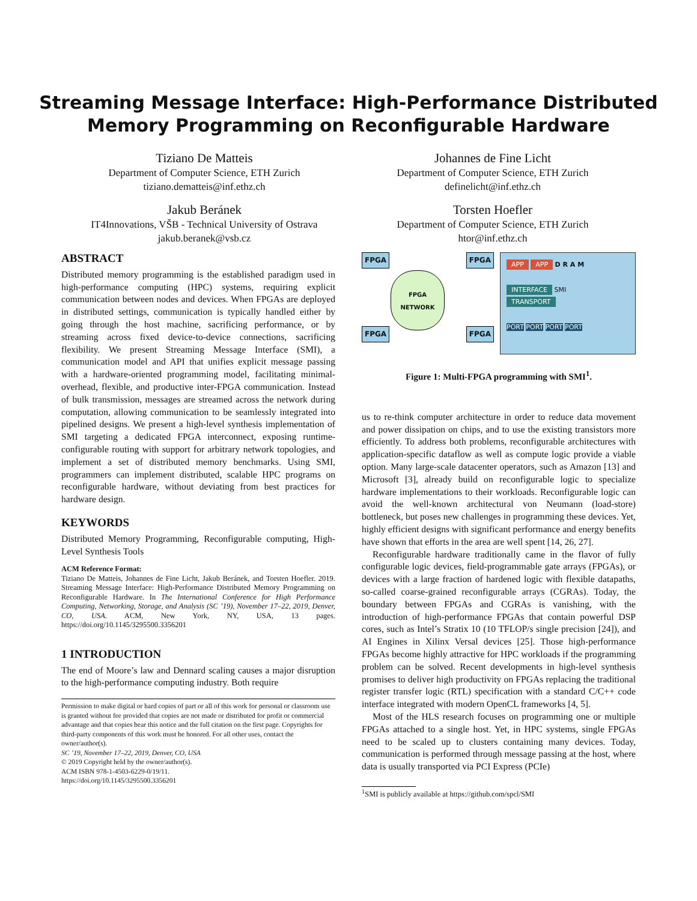Streaming Message Interface: High-Performance Distributed
Memory Programming on Reconfigurable Hardware
Tiziano De Matteis
Department of Computer Science, ETH Zurich
tiziano.dematteis@inf.ethz.ch
Johannes de Fine Licht
Department of Computer Science, ETH Zurich
definelicht@inf.ethz.ch
Jakub Beránek
IT4Innovations, VŠB - Technical University of Ostrava
jakub.beranek@vsb.cz
Torsten Hoefler
Department of Computer Science, ETH Zurich
htor@inf.ethz.ch
ABSTRACT
Distributed memory programming is the established paradigm used in high-performance computing (HPC) systems, requiring explicit communication between nodes and devices. When FPGAs are deployed in distributed settings, communication is typically handled either by going through the host machine, sacrificing performance, or by streaming across fixed device-to-device connections, sacrificing flexibility. We present Streaming Message Interface (SMI), a communication model and API that unifies explicit message passing with a hardware-oriented programming model, facilitating minimal-overhead, flexible, and productive inter-FPGA communication. Instead of bulk transmission, messages are streamed across the network during computation, allowing communication to be seamlessly integrated into pipelined designs. We present a high-level synthesis implementation of SMI targeting a dedicated FPGA interconnect, exposing runtime-configurable routing with support for arbitrary network topologies, and implement a set of distributed memory benchmarks. Using SMI, programmers can implement distributed, scalable HPC programs on reconfigurable hardware, without deviating from best practices for hardware design.
KEYWORDS
Distributed Memory Programming, Reconfigurable computing, High-Level Synthesis Tools
ACM Reference Format:
Tiziano De Matteis, Johannes de Fine Licht, Jakub Beránek, and Torsten Hoefler. 2019. Streaming Message Interface: High-Performance Distributed Memory Programming on Reconfigurable Hardware. In The International Conference for High Performance Computing, Networking, Storage, and Analysis (SC ’19), November 17–22, 2019, Denver, CO, USA. ACM, New York, NY, USA, 13 pages. https://doi.org/10.1145/3295500.3356201
1 INTRODUCTION
The end of Moore’s law and Dennard scaling causes a major disruption to the high-performance computing industry. Both require
Permission to make digital or hard copies of part or all of this work for personal or classroom use is granted without fee provided that copies are not made or distributed for profit or commercial advantage and that copies bear this notice and the full citation on the first page. Copyrights for third-party components of this work must be honored. For all other uses, contact the owner/author(s).
SC ’19, November 17–22, 2019, Denver, CO, USA
© 2019 Copyright held by the owner/author(s).
ACM ISBN 978-1-4503-6229-0/19/11.
https://doi.org/10.1145/3295500.3356201
FPGA FPGA
FPGA
NETWORK
FPGA FPGA
APP APP D R A M
INTERFACE SMI
TRANSPORT
PORT PORT PORT PORT
Figure 1: Multi-FPGA programming with SMI<sup>1</sup>.
us to re-think computer architecture in order to reduce data movement and power dissipation on chips, and to use the existing transistors more efficiently. To address both problems, reconfigurable architectures with application-specific dataflow as well as compute logic provide a viable option. Many large-scale datacenter operators, such as Amazon [13] and Microsoft [3], already build on reconfigurable logic to specialize hardware implementations to their workloads. Reconfigurable logic can avoid the well-known architectural von Neumann (load-store) bottleneck, but poses new challenges in programming these devices. Yet, highly efficient designs with significant performance and energy benefits have shown that efforts in the area are well spent [14, 26, 27].
Reconfigurable hardware traditionally came in the flavor of fully configurable logic devices, field-programmable gate arrays (FPGAs), or devices with a large fraction of hardened logic with flexible datapaths, so-called coarse-grained reconfigurable arrays (CGRAs). Today, the boundary between FPGAs and CGRAs is vanishing, with the introduction of high-performance FPGAs that contain powerful DSP cores, such as Intel’s Stratix 10 (10 TFLOP/s single precision [24]), and AI Engines in Xilinx Versal devices [25]. Those high-performance FPGAs become highly attractive for HPC workloads if the programming problem can be solved. Recent developments in high-level synthesis promises to deliver high productivity on FPGAs replacing the traditional register transfer logic (RTL) specification with a standard C/C++ code interface integrated with modern OpenCL frameworks [4, 5].
Most of the HLS research focuses on programming one or multiple FPGAs attached to a single host. Yet, in HPC systems, single FPGAs need to be scaled up to clusters containing many devices. Today, communication is performed through message passing at the host, where data is usually transported via PCI Express (PCIe)
<sup>1</sup> SMI is publicly available at https://github.com/spcl/SMI